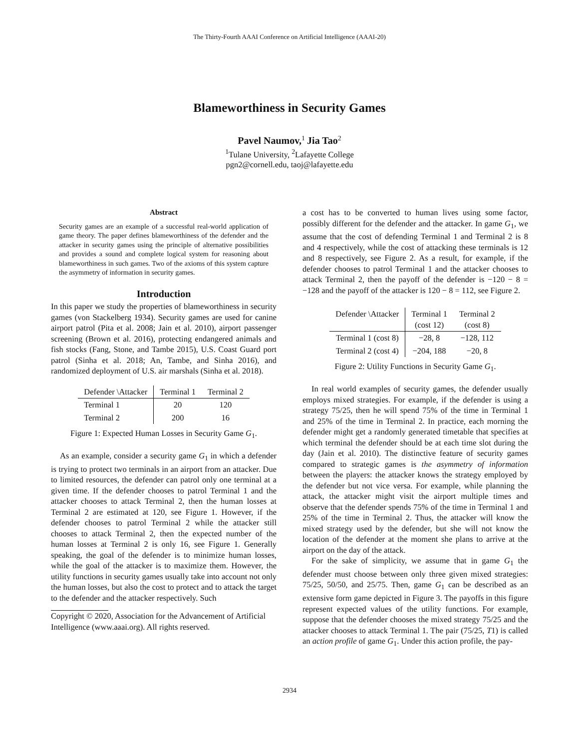The Thirty-Fourth AAAI Conference on Artificial Intelligence (AAAI-20)
Blameworthiness in Security Games
Pavel Naumov,<sup>1</sup> Jia Tao<sup>2</sup>
<sup>1</sup> Tulane University, <sup>2</sup>Lafayette College
pgn2@cornell.edu, taoj@lafayette.edu
Abstract
Security games are an example of a successful real-world application of game theory. The paper defines blameworthiness of the defender and the attacker in security games using the principle of alternative possibilities and provides a sound and complete logical system for reasoning about blameworthiness in such games. Two of the axioms of this system capture the asymmetry of information in security games.
Introduction
In this paper we study the properties of blameworthiness in security games (von Stackelberg 1934). Security games are used for canine airport patrol (Pita et al. 2008; Jain et al. 2010), airport passenger screening (Brown et al. 2016), protecting endangered animals and fish stocks (Fang, Stone, and Tambe 2015), U.S. Coast Guard port patrol (Sinha et al. 2018; An, Tambe, and Sinha 2016), and randomized deployment of U.S. air marshals (Sinha et al. 2018).
| Defender \Attacker | Terminal 1 | Terminal 2 |
| --- | --- | --- |
| Terminal 1 | 20 | 120 |
| Terminal 2 | 200 | 16 |
Figure 1: Expected Human Losses in Security Game G<sub>1</sub>.
As an example, consider a security game G<sub>1</sub> in which a defender is trying to protect two terminals in an airport from an attacker. Due to limited resources, the defender can patrol only one terminal at a given time. If the defender chooses to patrol Terminal 1 and the attacker chooses to attack Terminal 2, then the human losses at Terminal 2 are estimated at 120, see Figure 1. However, if the defender chooses to patrol Terminal 2 while the attacker still chooses to attack Terminal 2, then the expected number of the human losses at Terminal 2 is only 16, see Figure 1. Generally speaking, the goal of the defender is to minimize human losses, while the goal of the attacker is to maximize them. However, the utility functions in security games usually take into account not only the human losses, but also the cost to protect and to attack the target to the defender and the attacker respectively. Such
Copyright © 2020, Association for the Advancement of Artificial Intelligence (www.aaai.org). All rights reserved.
a cost has to be converted to human lives using some factor, possibly different for the defender and the attacker. In game G<sub>1</sub>, we assume that the cost of defending Terminal 1 and Terminal 2 is 8 and 4 respectively, while the cost of attacking these terminals is 12 and 8 respectively, see Figure 2. As a result, for example, if the defender chooses to patrol Terminal 1 and the attacker chooses to attack Terminal 2, then the payoff of the defender is −120 − 8 = −128 and the payoff of the attacker is 120 − 8 = 112, see Figure 2.
| Defender \Attacker | Terminal 1 (cost 12) | Terminal 2 (cost 8) |
| --- | --- | --- |
| Terminal 1 (cost 8) | −28, 8 | −128, 112 |
| Terminal 2 (cost 4) | −204, 188 | −20, 8 |
Figure 2: Utility Functions in Security Game G<sub>1</sub>.
In real world examples of security games, the defender usually employs mixed strategies. For example, if the defender is using a strategy 75/25, then he will spend 75% of the time in Terminal 1 and 25% of the time in Terminal 2. In practice, each morning the defender might get a randomly generated timetable that specifies at which terminal the defender should be at each time slot during the day (Jain et al. 2010). The distinctive feature of security games compared to strategic games is the asymmetry of information between the players: the attacker knows the strategy employed by the defender but not vice versa. For example, while planning the attack, the attacker might visit the airport multiple times and observe that the defender spends 75% of the time in Terminal 1 and 25% of the time in Terminal 2. Thus, the attacker will know the mixed strategy used by the defender, but she will not know the location of the defender at the moment she plans to arrive at the airport on the day of the attack.
For the sake of simplicity, we assume that in game G<sub>1</sub> the defender must choose between only three given mixed strategies: 75/25, 50/50, and 25/75. Then, game G<sub>1</sub> can be described as an extensive form game depicted in Figure 3. The payoffs in this figure represent expected values of the utility functions. For example, suppose that the defender chooses the mixed strategy 75/25 and the attacker chooses to attack Terminal 1. The pair (75/25, T1) is called an action profile of game G<sub>1</sub>. Under this action profile, the pay-
2934